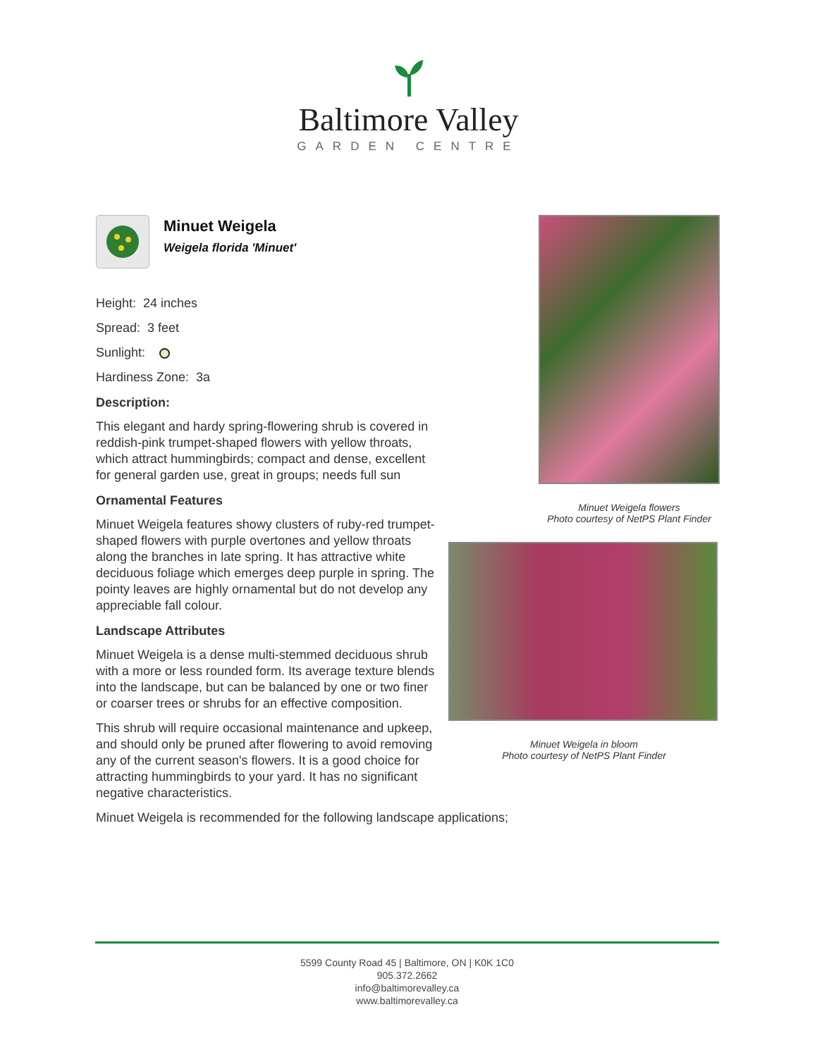Baltimore Valley
GARDEN CENTRE
Minuet Weigela flowers
Photo courtesy of NetPS Plant Finder
Minuet Weigela in bloom
Photo courtesy of NetPS Plant Finder
Minuet Weigela
Weigela florida 'Minuet'
Height: 24 inches
Spread: 3 feet
Sunlight:
Hardiness Zone: 3a
Description:
This elegant and hardy spring-flowering shrub is covered in reddish-pink trumpet-shaped flowers with yellow throats, which attract hummingbirds; compact and dense, excellent for general garden use, great in groups; needs full sun
Ornamental Features
Minuet Weigela features showy clusters of ruby-red trumpet-shaped flowers with purple overtones and yellow throats along the branches in late spring. It has attractive white deciduous foliage which emerges deep purple in spring. The pointy leaves are highly ornamental but do not develop any appreciable fall colour.
Landscape Attributes
Minuet Weigela is a dense multi-stemmed deciduous shrub with a more or less rounded form. Its average texture blends into the landscape, but can be balanced by one or two finer or coarser trees or shrubs for an effective composition.
This shrub will require occasional maintenance and upkeep, and should only be pruned after flowering to avoid removing any of the current season's flowers. It is a good choice for attracting hummingbirds to your yard. It has no significant negative characteristics.
Minuet Weigela is recommended for the following landscape applications;
5599 County Road 45 | Baltimore, ON | K0K 1C0
905.372.2662
info@baltimorevalley.ca
www.baltimorevalley.ca